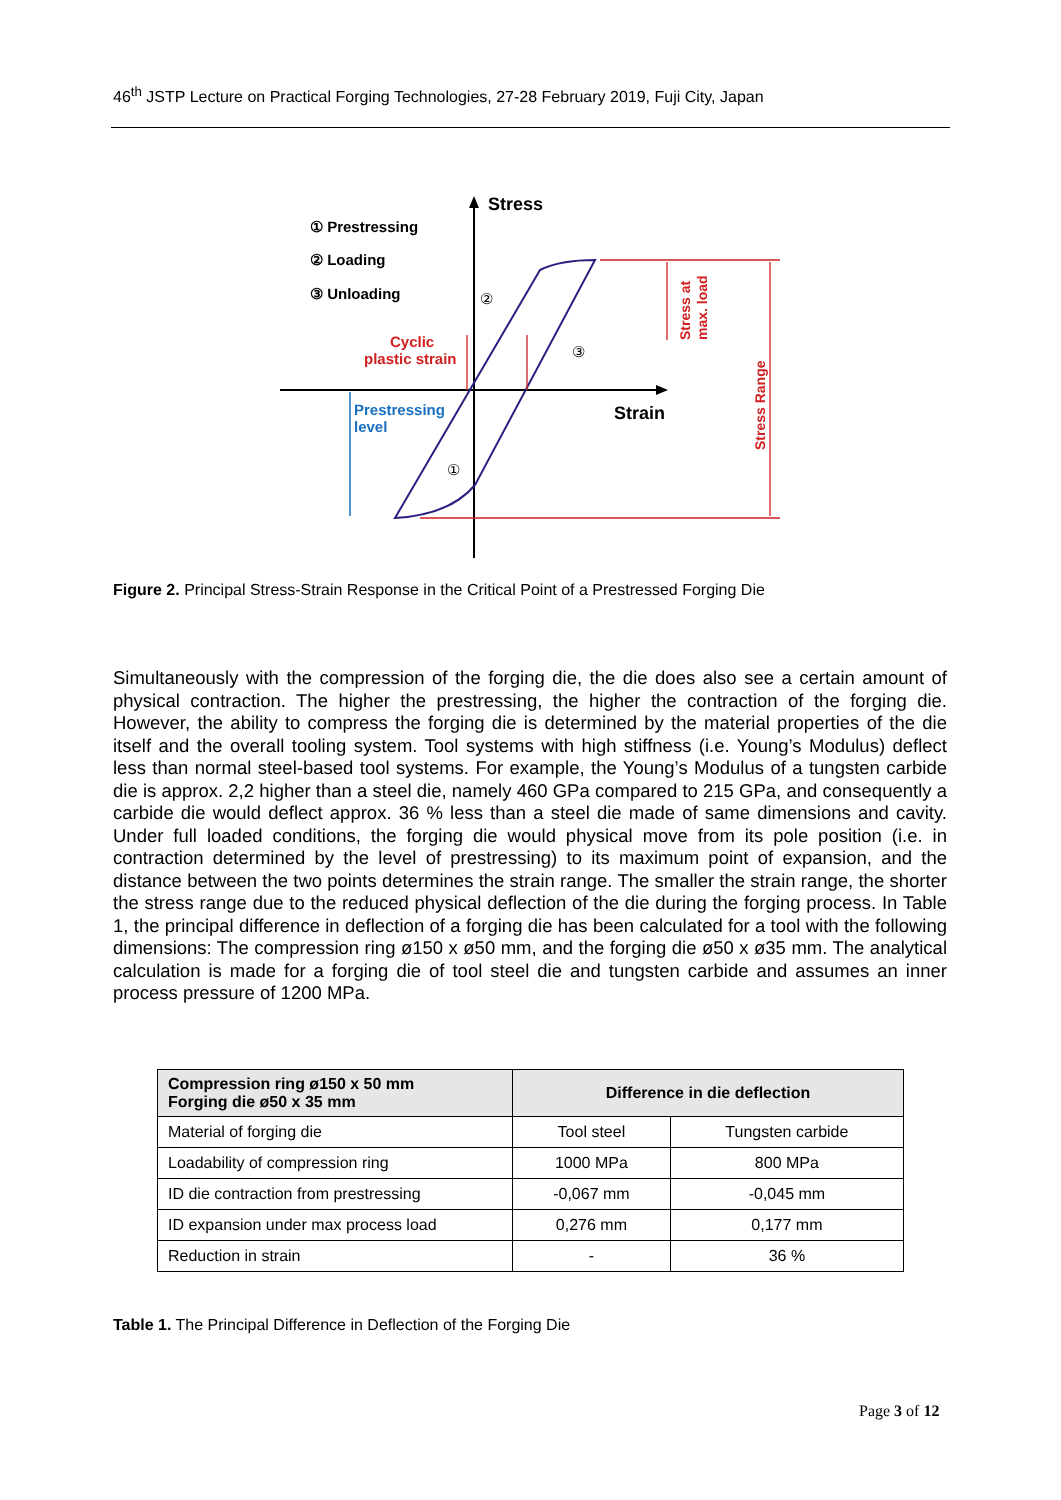46<sup>th</sup> JSTP Lecture on Practical Forging Technologies, 27-28 February 2019, Fuji City, Japan
Stress
Strain
① Prestressing
② Loading
③ Unloading
Cyclic
plastic strain
Stress at
max. load
Stress Range
Prestressing
level
②
③
①
Figure 2. Principal Stress-Strain Response in the Critical Point of a Prestressed Forging Die
Simultaneously with the compression of the forging die, the die does also see a certain amount of physical contraction. The higher the prestressing, the higher the contraction of the forging die. However, the ability to compress the forging die is determined by the material properties of the die itself and the overall tooling system. Tool systems with high stiffness (i.e. Young’s Modulus) deflect less than normal steel-based tool systems. For example, the Young’s Modulus of a tungsten carbide die is approx. 2,2 higher than a steel die, namely 460 GPa compared to 215 GPa, and consequently a carbide die would deflect approx. 36 % less than a steel die made of same dimensions and cavity. Under full loaded conditions, the forging die would physical move from its pole position (i.e. in contraction determined by the level of prestressing) to its maximum point of expansion, and the distance between the two points determines the strain range. The smaller the strain range, the shorter the stress range due to the reduced physical deflection of the die during the forging process. In Table 1, the principal difference in deflection of a forging die has been calculated for a tool with the following dimensions: The compression ring ø150 x ø50 mm, and the forging die ø50 x ø35 mm. The analytical calculation is made for a forging die of tool steel die and tungsten carbide and assumes an inner process pressure of 1200 MPa.
| Compression ring ø150 x 50 mm Forging die ø50 x 35 mm | Difference in die deflection | |
| --- | --- | --- |
| Material of forging die | Tool steel | Tungsten carbide |
| Loadability of compression ring | 1000 MPa | 800 MPa |
| ID die contraction from prestressing | -0,067 mm | -0,045 mm |
| ID expansion under max process load | 0,276 mm | 0,177 mm |
| Reduction in strain | - | 36 % |
Table 1. The Principal Difference in Deflection of the Forging Die
Page 3 of 12